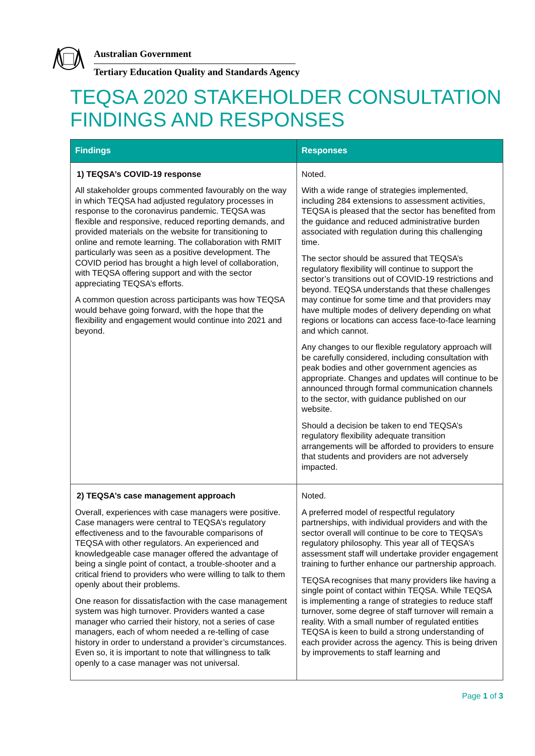Australian Government
Tertiary Education Quality and Standards Agency
TEQSA 2020 STAKEHOLDER CONSULTATION FINDINGS AND RESPONSES
| Findings | Responses |
| --- | --- |
| 1) TEQSA’s COVID-19 response All stakeholder groups commented favourably on the way in which TEQSA had adjusted regulatory processes in response to the coronavirus pandemic. TEQSA was flexible and responsive, reduced reporting demands, and provided materials on the website for transitioning to online and remote learning. The collaboration with RMIT particularly was seen as a positive development. The COVID period has brought a high level of collaboration, with TEQSA offering support and with the sector appreciating TEQSA’s efforts. A common question across participants was how TEQSA would behave going forward, with the hope that the flexibility and engagement would continue into 2021 and beyond. | Noted. With a wide range of strategies implemented, including 284 extensions to assessment activities, TEQSA is pleased that the sector has benefited from the guidance and reduced administrative burden associated with regulation during this challenging time. The sector should be assured that TEQSA’s regulatory flexibility will continue to support the sector’s transitions out of COVID-19 restrictions and beyond. TEQSA understands that these challenges may continue for some time and that providers may have multiple modes of delivery depending on what regions or locations can access face-to-face learning and which cannot. Any changes to our flexible regulatory approach will be carefully considered, including consultation with peak bodies and other government agencies as appropriate. Changes and updates will continue to be announced through formal communication channels to the sector, with guidance published on our website. Should a decision be taken to end TEQSA’s regulatory flexibility adequate transition arrangements will be afforded to providers to ensure that students and providers are not adversely impacted. |
| 2) TEQSA’s case management approach Overall, experiences with case managers were positive. Case managers were central to TEQSA’s regulatory effectiveness and to the favourable comparisons of TEQSA with other regulators. An experienced and knowledgeable case manager offered the advantage of being a single point of contact, a trouble-shooter and a critical friend to providers who were willing to talk to them openly about their problems. One reason for dissatisfaction with the case management system was high turnover. Providers wanted a case manager who carried their history, not a series of case managers, each of whom needed a re-telling of case history in order to understand a provider’s circumstances. Even so, it is important to note that willingness to talk openly to a case manager was not universal. | Noted. A preferred model of respectful regulatory partnerships, with individual providers and with the sector overall will continue to be core to TEQSA’s regulatory philosophy. This year all of TEQSA’s assessment staff will undertake provider engagement training to further enhance our partnership approach. TEQSA recognises that many providers like having a single point of contact within TEQSA. While TEQSA is implementing a range of strategies to reduce staff turnover, some degree of staff turnover will remain a reality. With a small number of regulated entities TEQSA is keen to build a strong understanding of each provider across the agency. This is being driven by improvements to staff learning and |
Page 1 of 3